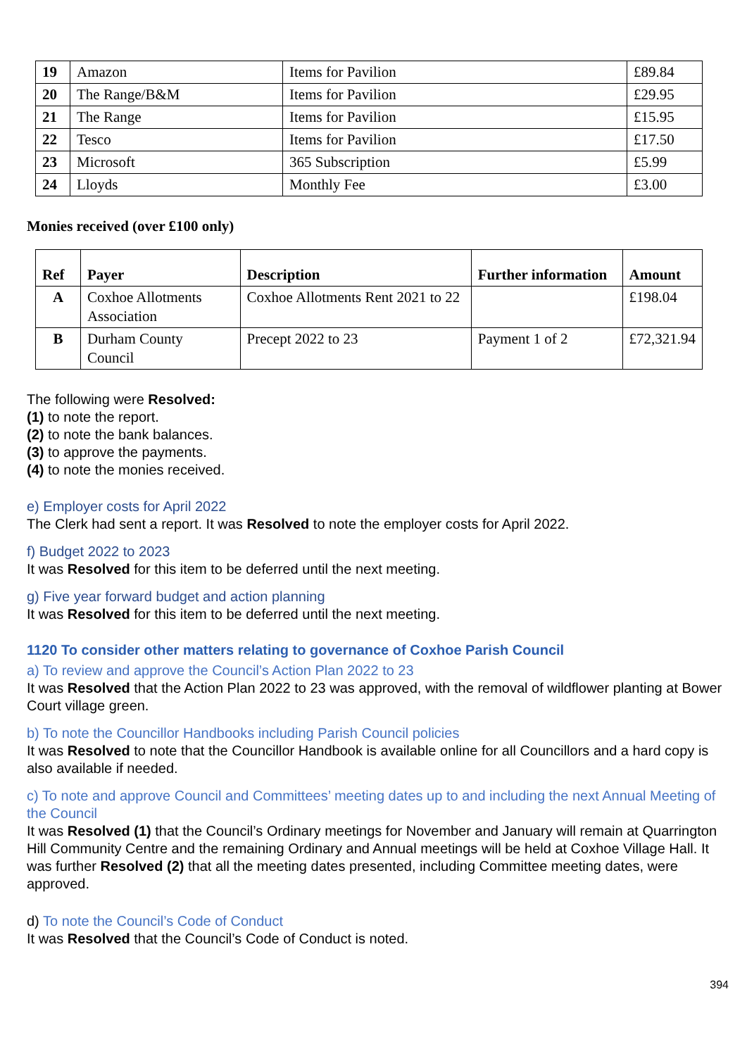| 19 | Amazon | Items for Pavilion | £89.84 |
| 20 | The Range/B&M | Items for Pavilion | £29.95 |
| 21 | The Range | Items for Pavilion | £15.95 |
| 22 | Tesco | Items for Pavilion | £17.50 |
| 23 | Microsoft | 365 Subscription | £5.99 |
| 24 | Lloyds | Monthly Fee | £3.00 |
Monies received (over £100 only)
| Ref | Payer | Description | Further information | Amount |
| --- | --- | --- | --- | --- |
| A | Coxhoe Allotments Association | Coxhoe Allotments Rent 2021 to 22 | | £198.04 |
| B | Durham County Council | Precept 2022 to 23 | Payment 1 of 2 | £72,321.94 |
The following were Resolved:
(1) to note the report.
(2) to note the bank balances.
(3) to approve the payments.
(4) to note the monies received.
e) Employer costs for April 2022
The Clerk had sent a report. It was Resolved to note the employer costs for April 2022.
f) Budget 2022 to 2023
It was Resolved for this item to be deferred until the next meeting.
g) Five year forward budget and action planning
It was Resolved for this item to be deferred until the next meeting.
1120 To consider other matters relating to governance of Coxhoe Parish Council
a) To review and approve the Council’s Action Plan 2022 to 23
It was Resolved that the Action Plan 2022 to 23 was approved, with the removal of wildflower planting at Bower Court village green.
b) To note the Councillor Handbooks including Parish Council policies
It was Resolved to note that the Councillor Handbook is available online for all Councillors and a hard copy is also available if needed.
c) To note and approve Council and Committees’ meeting dates up to and including the next Annual Meeting of the Council
It was Resolved (1) that the Council’s Ordinary meetings for November and January will remain at Quarrington Hill Community Centre and the remaining Ordinary and Annual meetings will be held at Coxhoe Village Hall. It was further Resolved (2) that all the meeting dates presented, including Committee meeting dates, were approved.
d) To note the Council’s Code of Conduct
It was Resolved that the Council’s Code of Conduct is noted.
394